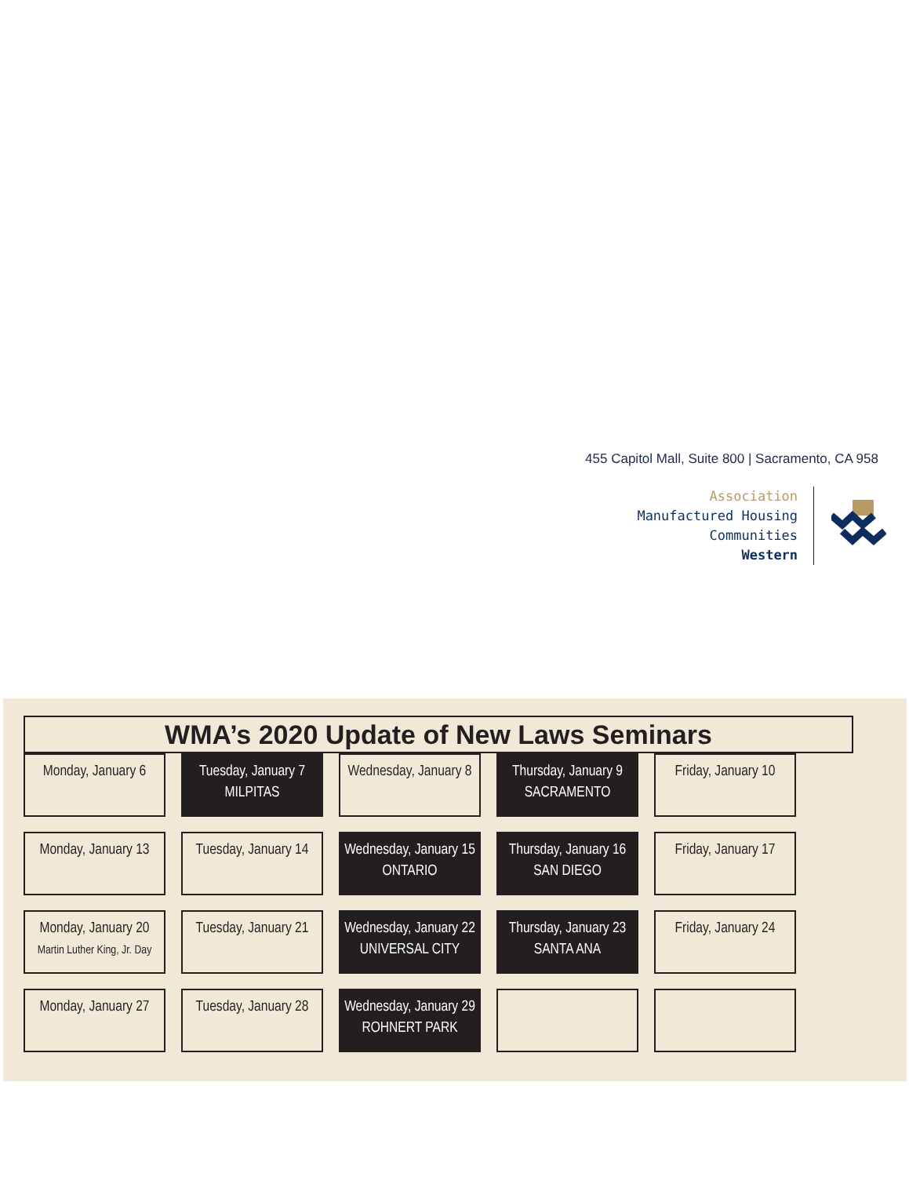455 Capitol Mall, Suite 800 | Sacramento, CA 958
Association
Manufactured Housing Communities
Western
WMA’s 2020 Update of New Laws Seminars
| Monday, January 6 | Tuesday, January 7 MILPITAS | Wednesday, January 8 | Thursday, January 9 SACRAMENTO | Friday, January 10 |
| Monday, January 13 | Tuesday, January 14 | Wednesday, January 15 ONTARIO | Thursday, January 16 SAN DIEGO | Friday, January 17 |
| Monday, January 20 Martin Luther King, Jr. Day | Tuesday, January 21 | Wednesday, January 22 UNIVERSAL CITY | Thursday, January 23 SANTA ANA | Friday, January 24 |
| Monday, January 27 | Tuesday, January 28 | Wednesday, January 29 ROHNERT PARK | | |